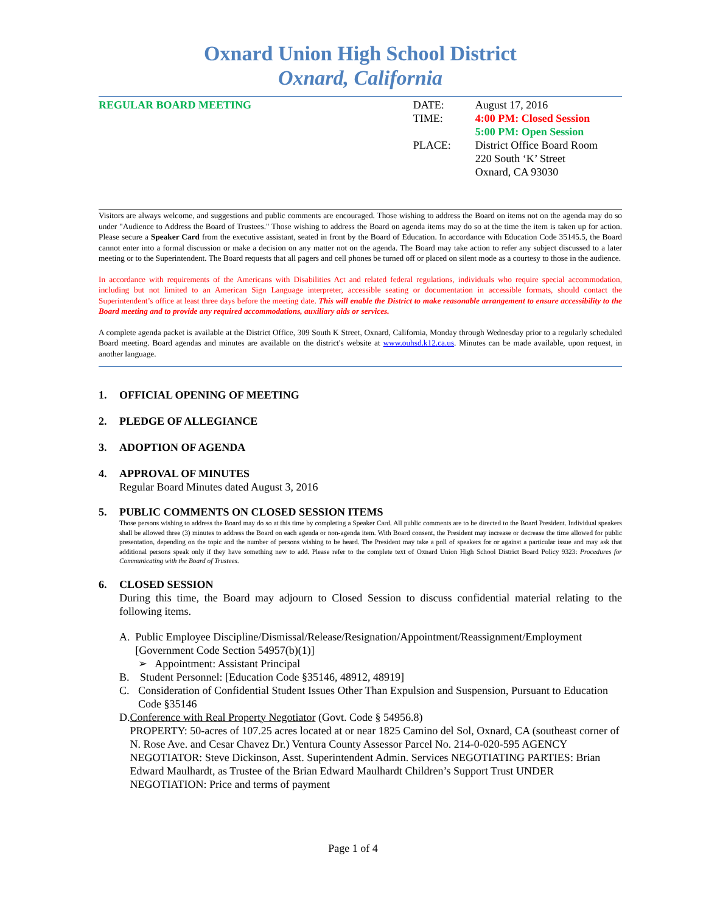Oxnard Union High School District
Oxnard, California
REGULAR BOARD MEETING
| DATE: | August 17, 2016 |
| TIME: | 4:00 PM: Closed Session 5:00 PM: Open Session |
| PLACE: | District Office Board Room 220 South ‘K’ Street Oxnard, CA 93030 |
Visitors are always welcome, and suggestions and public comments are encouraged. Those wishing to address the Board on items not on the agenda may do so under "Audience to Address the Board of Trustees." Those wishing to address the Board on agenda items may do so at the time the item is taken up for action. Please secure a Speaker Card from the executive assistant, seated in front by the Board of Education. In accordance with Education Code 35145.5, the Board cannot enter into a formal discussion or make a decision on any matter not on the agenda. The Board may take action to refer any subject discussed to a later meeting or to the Superintendent. The Board requests that all pagers and cell phones be turned off or placed on silent mode as a courtesy to those in the audience.
In accordance with requirements of the Americans with Disabilities Act and related federal regulations, individuals who require special accommodation, including but not limited to an American Sign Language interpreter, accessible seating or documentation in accessible formats, should contact the Superintendent’s office at least three days before the meeting date. This will enable the District to make reasonable arrangement to ensure accessibility to the Board meeting and to provide any required accommodations, auxiliary aids or services.
A complete agenda packet is available at the District Office, 309 South K Street, Oxnard, California, Monday through Wednesday prior to a regularly scheduled Board meeting. Board agendas and minutes are available on the district's website at www.ouhsd.k12.ca.us. Minutes can be made available, upon request, in another language.
1. OFFICIAL OPENING OF MEETING
2. PLEDGE OF ALLEGIANCE
3. ADOPTION OF AGENDA
4. APPROVAL OF MINUTES
Regular Board Minutes dated August 3, 2016
5. PUBLIC COMMENTS ON CLOSED SESSION ITEMS
Those persons wishing to address the Board may do so at this time by completing a Speaker Card. All public comments are to be directed to the Board President. Individual speakers shall be allowed three (3) minutes to address the Board on each agenda or non-agenda item. With Board consent, the President may increase or decrease the time allowed for public presentation, depending on the topic and the number of persons wishing to be heard. The President may take a poll of speakers for or against a particular issue and may ask that additional persons speak only if they have something new to add. Please refer to the complete text of Oxnard Union High School District Board Policy 9323: Procedures for Communicating with the Board of Trustees.
6. CLOSED SESSION
During this time, the Board may adjourn to Closed Session to discuss confidential material relating to the following items.
A. Public Employee Discipline/Dismissal/Release/Resignation/Appointment/Reassignment/Employment [Government Code Section 54957(b)(1)]
➢ Appointment: Assistant Principal
B. Student Personnel: [Education Code §35146, 48912, 48919]
C. Consideration of Confidential Student Issues Other Than Expulsion and Suspension, Pursuant to Education Code §35146
D. Conference with Real Property Negotiator (Govt. Code § 54956.8)
PROPERTY: 50-acres of 107.25 acres located at or near 1825 Camino del Sol, Oxnard, CA (southeast corner of N. Rose Ave. and Cesar Chavez Dr.) Ventura County Assessor Parcel No. 214-0-020-595 AGENCY NEGOTIATOR: Steve Dickinson, Asst. Superintendent Admin. Services NEGOTIATING PARTIES: Brian Edward Maulhardt, as Trustee of the Brian Edward Maulhardt Children’s Support Trust UNDER NEGOTIATION: Price and terms of payment
Page 1 of 4